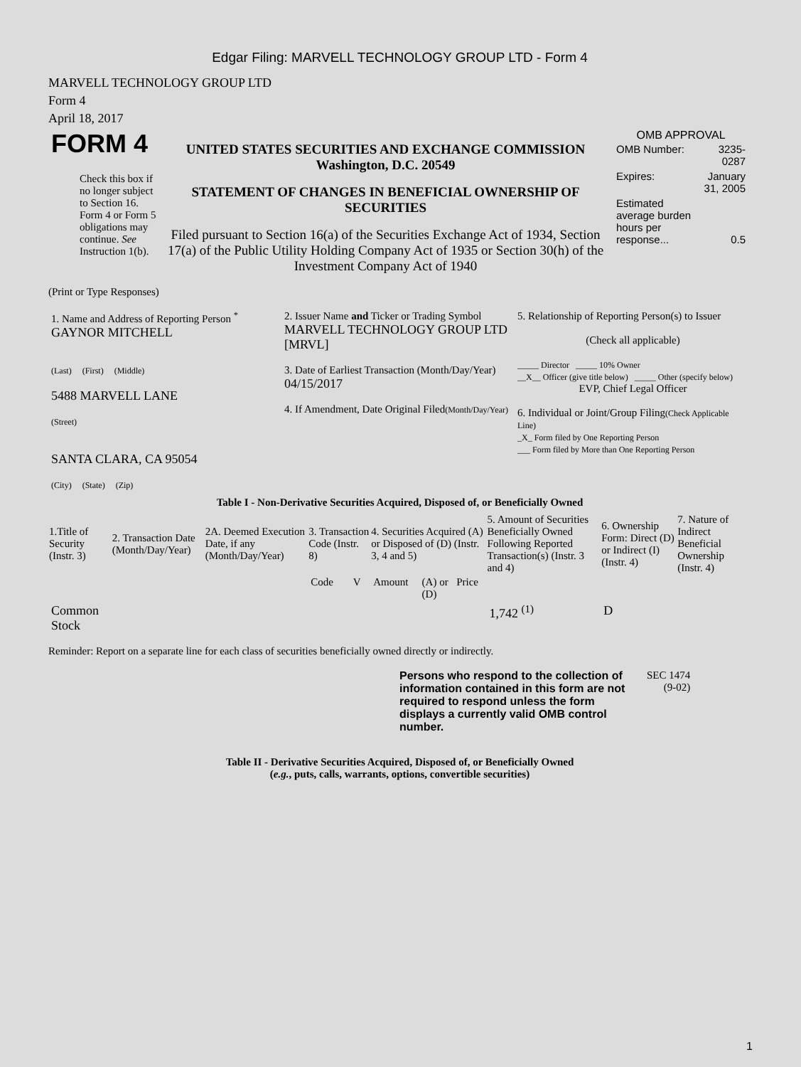Edgar Filing: MARVELL TECHNOLOGY GROUP LTD - Form 4
MARVELL TECHNOLOGY GROUP LTD
Form 4
April 18, 2017
| FORM 4 Check this box if no longer subject to Section 16. Form 4 or Form 5 obligations may continue. See Instruction 1(b). | UNITED STATES SECURITIES AND EXCHANGE COMMISSION Washington, D.C. 20549 STATEMENT OF CHANGES IN BENEFICIAL OWNERSHIP OF SECURITIES Filed pursuant to Section 16(a) of the Securities Exchange Act of 1934, Section 17(a) of the Public Utility Holding Company Act of 1935 or Section 30(h) of the Investment Company Act of 1940 | OMB APPROVAL / OMB Number: / 3235-0287 / / Expires: / January 31, 2005 / / Estimated average burden hours per response... / 0.5 / |
(Print or Type Responses)
| 1. Name and Address of Reporting Person <sup>*</sup> GAYNOR MITCHELL (Last) (First) (Middle) 5488 MARVELL LANE (Street) SANTA CLARA, CA 95054 (City) (State) (Zip) | 2. Issuer Name and Ticker or Trading Symbol MARVELL TECHNOLOGY GROUP LTD [MRVL] 3. Date of Earliest Transaction (Month/Day/Year) 04/15/2017 4. If Amendment, Date Original Filed (Month/Day/Year) | 5. Relationship of Reporting Person(s) to Issuer (Check all applicable) _____ Director _____ 10% Owner __X__ Officer (give title below) _____ Other (specify below) EVP, Chief Legal Officer 6. Individual or Joint/Group Filing (Check Applicable Line) _X_ Form filed by One Reporting Person ___ Form filed by More than One Reporting Person |
Table I - Non-Derivative Securities Acquired, Disposed of, or Beneficially Owned
| 1.Title of Security (Instr. 3) | 2. Transaction Date (Month/Day/Year) | 2A. Deemed Execution Date, if any (Month/Day/Year) | 3. Transaction Code (Instr. 8) | | 4. Securities Acquired (A) or Disposed of (D) (Instr. 3, 4 and 5) | | | 5. Amount of Securities Beneficially Owned Following Reported Transaction(s) (Instr. 3 and 4) | 6. Ownership Form: Direct (D) or Indirect (I) (Instr. 4) | 7. Nature of Indirect Beneficial Ownership (Instr. 4) |
| --- | --- | --- | --- | --- | --- | --- | --- | --- | --- | --- |
| | | | Code | V | Amount | (A) or (D) | Price | | | |
| Common Stock | | | | | | | | 1,742 <sup>(1)</sup> | D | |
Reminder: Report on a separate line for each class of securities beneficially owned directly or indirectly.
| Persons who respond to the collection of information contained in this form are not required to respond unless the form displays a currently valid OMB control number. | SEC 1474 (9-02) |
Table II - Derivative Securities Acquired, Disposed of, or Beneficially Owned
(e.g., puts, calls, warrants, options, convertible securities)
1